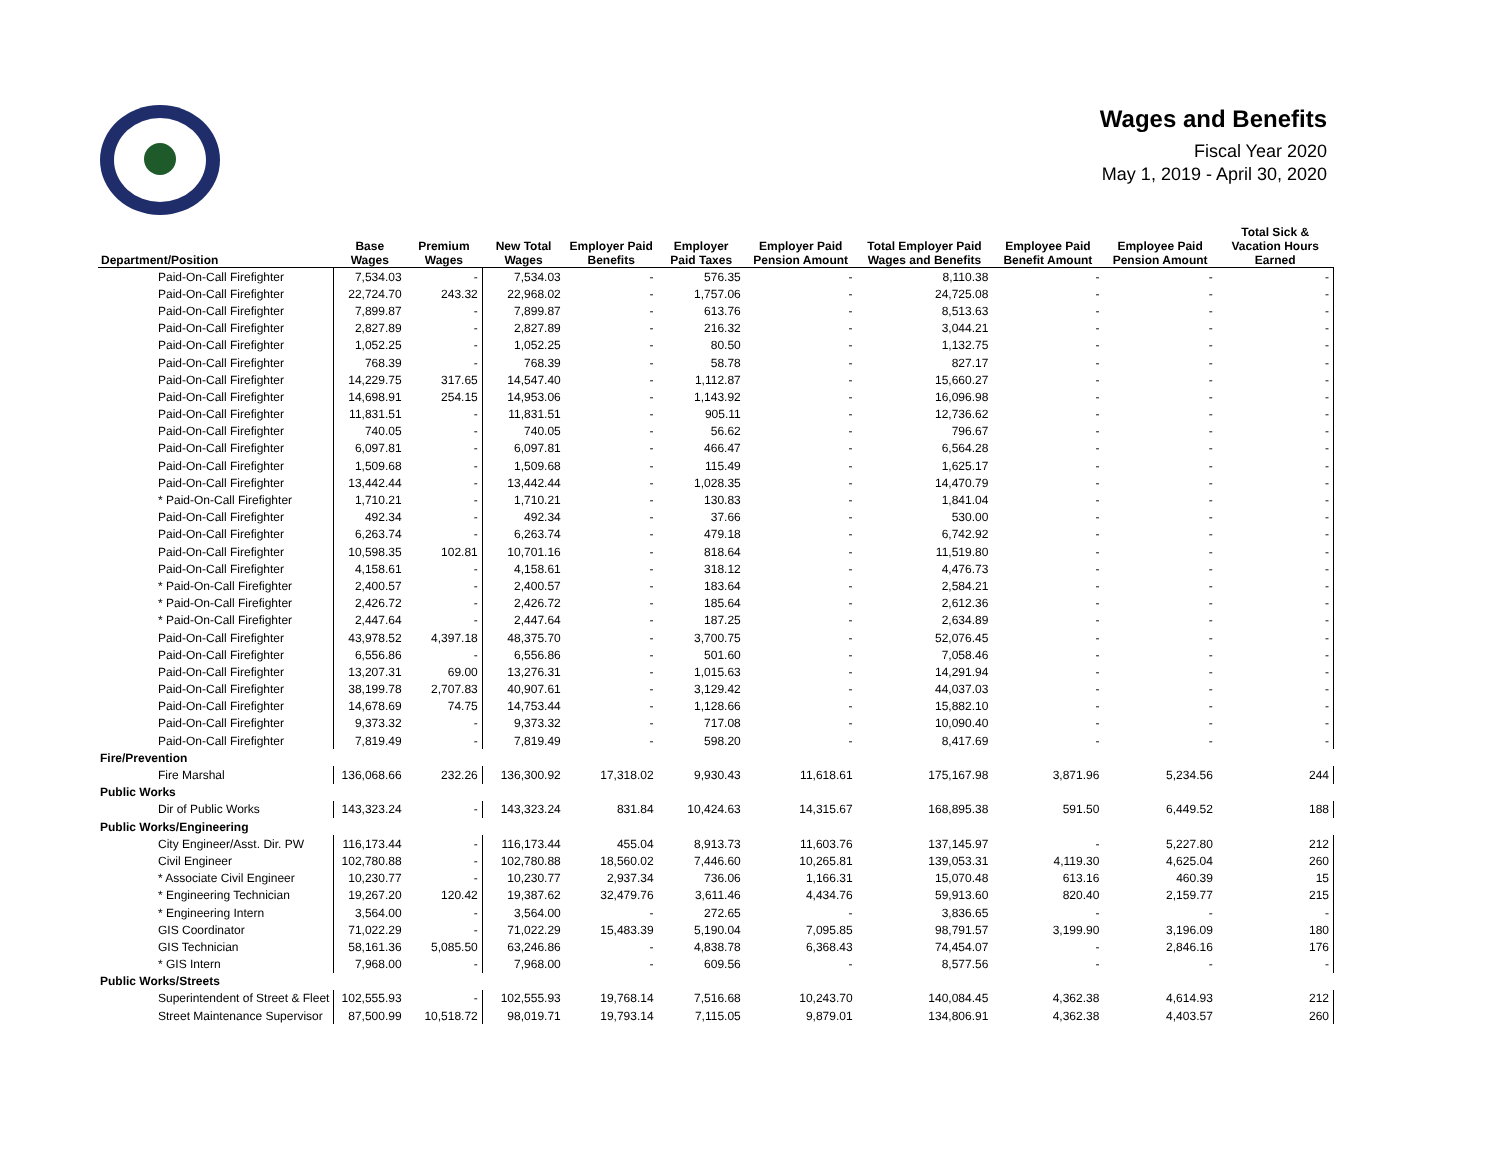Wages and Benefits
Fiscal Year 2020
May 1, 2019 - April 30, 2020
| Department/Position | Base Wages | Premium Wages | New Total Wages | Employer Paid Benefits | Employer Paid Taxes | Employer Paid Pension Amount | Total Employer Paid Wages and Benefits | Employee Paid Benefit Amount | Employee Paid Pension Amount | Total Sick & Vacation Hours Earned |
| --- | --- | --- | --- | --- | --- | --- | --- | --- | --- | --- |
| Paid-On-Call Firefighter | 7,534.03 | - | 7,534.03 | - | 576.35 | - | 8,110.38 | - | - | - |
| Paid-On-Call Firefighter | 22,724.70 | 243.32 | 22,968.02 | - | 1,757.06 | - | 24,725.08 | - | - | - |
| Paid-On-Call Firefighter | 7,899.87 | - | 7,899.87 | - | 613.76 | - | 8,513.63 | - | - | - |
| Paid-On-Call Firefighter | 2,827.89 | - | 2,827.89 | - | 216.32 | - | 3,044.21 | - | - | - |
| Paid-On-Call Firefighter | 1,052.25 | - | 1,052.25 | - | 80.50 | - | 1,132.75 | - | - | - |
| Paid-On-Call Firefighter | 768.39 | - | 768.39 | - | 58.78 | - | 827.17 | - | - | - |
| Paid-On-Call Firefighter | 14,229.75 | 317.65 | 14,547.40 | - | 1,112.87 | - | 15,660.27 | - | - | - |
| Paid-On-Call Firefighter | 14,698.91 | 254.15 | 14,953.06 | - | 1,143.92 | - | 16,096.98 | - | - | - |
| Paid-On-Call Firefighter | 11,831.51 | - | 11,831.51 | - | 905.11 | - | 12,736.62 | - | - | - |
| Paid-On-Call Firefighter | 740.05 | - | 740.05 | - | 56.62 | - | 796.67 | - | - | - |
| Paid-On-Call Firefighter | 6,097.81 | - | 6,097.81 | - | 466.47 | - | 6,564.28 | - | - | - |
| Paid-On-Call Firefighter | 1,509.68 | - | 1,509.68 | - | 115.49 | - | 1,625.17 | - | - | - |
| Paid-On-Call Firefighter | 13,442.44 | - | 13,442.44 | - | 1,028.35 | - | 14,470.79 | - | - | - |
| * Paid-On-Call Firefighter | 1,710.21 | - | 1,710.21 | - | 130.83 | - | 1,841.04 | - | - | - |
| Paid-On-Call Firefighter | 492.34 | - | 492.34 | - | 37.66 | - | 530.00 | - | - | - |
| Paid-On-Call Firefighter | 6,263.74 | - | 6,263.74 | - | 479.18 | - | 6,742.92 | - | - | - |
| Paid-On-Call Firefighter | 10,598.35 | 102.81 | 10,701.16 | - | 818.64 | - | 11,519.80 | - | - | - |
| Paid-On-Call Firefighter | 4,158.61 | - | 4,158.61 | - | 318.12 | - | 4,476.73 | - | - | - |
| * Paid-On-Call Firefighter | 2,400.57 | - | 2,400.57 | - | 183.64 | - | 2,584.21 | - | - | - |
| * Paid-On-Call Firefighter | 2,426.72 | - | 2,426.72 | - | 185.64 | - | 2,612.36 | - | - | - |
| * Paid-On-Call Firefighter | 2,447.64 | - | 2,447.64 | - | 187.25 | - | 2,634.89 | - | - | - |
| Paid-On-Call Firefighter | 43,978.52 | 4,397.18 | 48,375.70 | - | 3,700.75 | - | 52,076.45 | - | - | - |
| Paid-On-Call Firefighter | 6,556.86 | - | 6,556.86 | - | 501.60 | - | 7,058.46 | - | - | - |
| Paid-On-Call Firefighter | 13,207.31 | 69.00 | 13,276.31 | - | 1,015.63 | - | 14,291.94 | - | - | - |
| Paid-On-Call Firefighter | 38,199.78 | 2,707.83 | 40,907.61 | - | 3,129.42 | - | 44,037.03 | - | - | - |
| Paid-On-Call Firefighter | 14,678.69 | 74.75 | 14,753.44 | - | 1,128.66 | - | 15,882.10 | - | - | - |
| Paid-On-Call Firefighter | 9,373.32 | - | 9,373.32 | - | 717.08 | - | 10,090.40 | - | - | - |
| Paid-On-Call Firefighter | 7,819.49 | - | 7,819.49 | - | 598.20 | - | 8,417.69 | - | - | - |
| Fire/Prevention | | | | | | | | | | |
| Fire Marshal | 136,068.66 | 232.26 | 136,300.92 | 17,318.02 | 9,930.43 | 11,618.61 | 175,167.98 | 3,871.96 | 5,234.56 | 244 |
| Public Works | | | | | | | | | | |
| Dir of Public Works | 143,323.24 | - | 143,323.24 | 831.84 | 10,424.63 | 14,315.67 | 168,895.38 | 591.50 | 6,449.52 | 188 |
| Public Works/Engineering | | | | | | | | | | |
| City Engineer/Asst. Dir. PW | 116,173.44 | - | 116,173.44 | 455.04 | 8,913.73 | 11,603.76 | 137,145.97 | - | 5,227.80 | 212 |
| Civil Engineer | 102,780.88 | - | 102,780.88 | 18,560.02 | 7,446.60 | 10,265.81 | 139,053.31 | 4,119.30 | 4,625.04 | 260 |
| * Associate Civil Engineer | 10,230.77 | - | 10,230.77 | 2,937.34 | 736.06 | 1,166.31 | 15,070.48 | 613.16 | 460.39 | 15 |
| * Engineering Technician | 19,267.20 | 120.42 | 19,387.62 | 32,479.76 | 3,611.46 | 4,434.76 | 59,913.60 | 820.40 | 2,159.77 | 215 |
| * Engineering Intern | 3,564.00 | - | 3,564.00 | - | 272.65 | - | 3,836.65 | - | - | - |
| GIS Coordinator | 71,022.29 | - | 71,022.29 | 15,483.39 | 5,190.04 | 7,095.85 | 98,791.57 | 3,199.90 | 3,196.09 | 180 |
| GIS Technician | 58,161.36 | 5,085.50 | 63,246.86 | - | 4,838.78 | 6,368.43 | 74,454.07 | - | 2,846.16 | 176 |
| * GIS Intern | 7,968.00 | - | 7,968.00 | - | 609.56 | - | 8,577.56 | - | - | - |
| Public Works/Streets | | | | | | | | | | |
| Superintendent of Street & Fleet | 102,555.93 | - | 102,555.93 | 19,768.14 | 7,516.68 | 10,243.70 | 140,084.45 | 4,362.38 | 4,614.93 | 212 |
| Street Maintenance Supervisor | 87,500.99 | 10,518.72 | 98,019.71 | 19,793.14 | 7,115.05 | 9,879.01 | 134,806.91 | 4,362.38 | 4,403.57 | 260 |